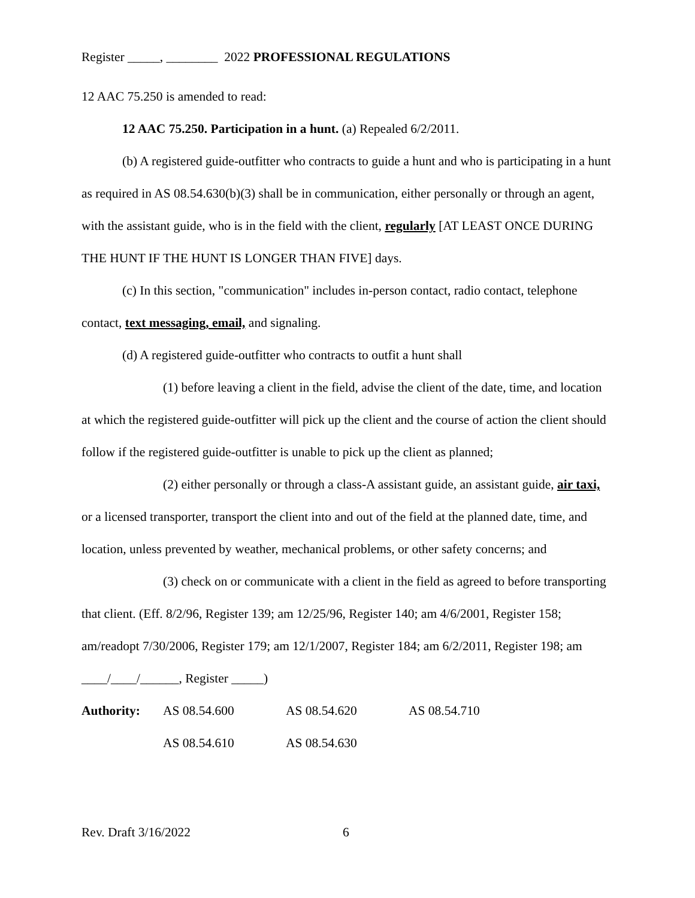Register _____, ________ 2022 PROFESSIONAL REGULATIONS
12 AAC 75.250 is amended to read:
12 AAC 75.250. Participation in a hunt. (a) Repealed 6/2/2011.
(b) A registered guide-outfitter who contracts to guide a hunt and who is participating in a hunt as required in AS 08.54.630(b)(3) shall be in communication, either personally or through an agent, with the assistant guide, who is in the field with the client, regularly [AT LEAST ONCE DURING THE HUNT IF THE HUNT IS LONGER THAN FIVE] days.
(c) In this section, "communication" includes in-person contact, radio contact, telephone contact, text messaging, email, and signaling.
(d) A registered guide-outfitter who contracts to outfit a hunt shall
(1) before leaving a client in the field, advise the client of the date, time, and location at which the registered guide-outfitter will pick up the client and the course of action the client should follow if the registered guide-outfitter is unable to pick up the client as planned;
(2) either personally or through a class-A assistant guide, an assistant guide, air taxi, or a licensed transporter, transport the client into and out of the field at the planned date, time, and location, unless prevented by weather, mechanical problems, or other safety concerns; and
(3) check on or communicate with a client in the field as agreed to before transporting that client. (Eff. 8/2/96, Register 139; am 12/25/96, Register 140; am 4/6/2001, Register 158; am/readopt 7/30/2006, Register 179; am 12/1/2007, Register 184; am 6/2/2011, Register 198; am ____/____/______, Register _____)
| Authority: | AS 08.54.600 | AS 08.54.620 | AS 08.54.710 |
| | AS 08.54.610 | AS 08.54.630 | |
Rev. Draft 3/16/2022 6